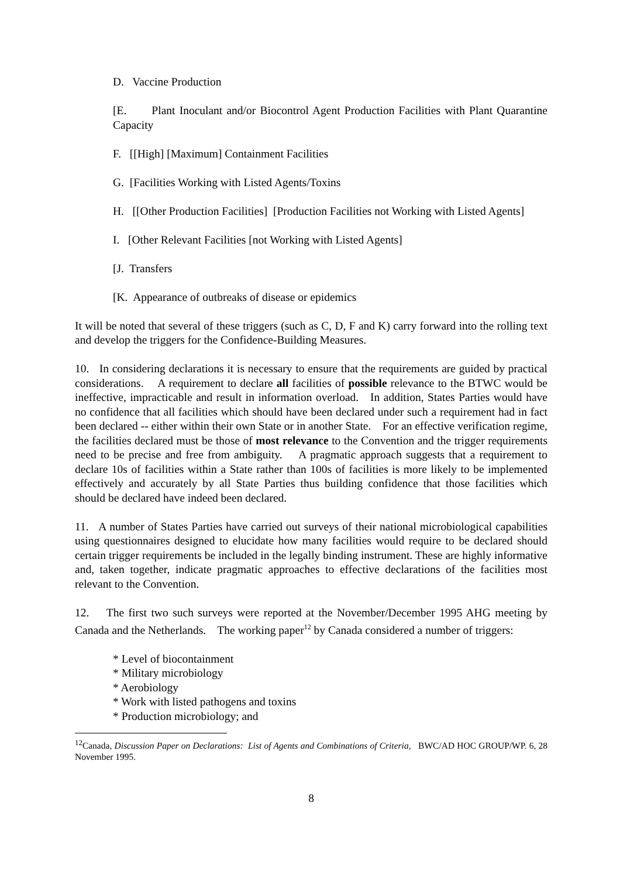D. Vaccine Production
[E. Plant Inoculant and/or Biocontrol Agent Production Facilities with Plant Quarantine Capacity
F. [[High] [Maximum] Containment Facilities
G. [Facilities Working with Listed Agents/Toxins
H. [[Other Production Facilities] [Production Facilities not Working with Listed Agents]
I. [Other Relevant Facilities [not Working with Listed Agents]
[J. Transfers
[K. Appearance of outbreaks of disease or epidemics
It will be noted that several of these triggers (such as C, D, F and K) carry forward into the rolling text and develop the triggers for the Confidence-Building Measures.
10. In considering declarations it is necessary to ensure that the requirements are guided by practical considerations. A requirement to declare all facilities of possible relevance to the BTWC would be ineffective, impracticable and result in information overload. In addition, States Parties would have no confidence that all facilities which should have been declared under such a requirement had in fact been declared -- either within their own State or in another State. For an effective verification regime, the facilities declared must be those of most relevance to the Convention and the trigger requirements need to be precise and free from ambiguity. A pragmatic approach suggests that a requirement to declare 10s of facilities within a State rather than 100s of facilities is more likely to be implemented effectively and accurately by all State Parties thus building confidence that those facilities which should be declared have indeed been declared.
11. A number of States Parties have carried out surveys of their national microbiological capabilities using questionnaires designed to elucidate how many facilities would require to be declared should certain trigger requirements be included in the legally binding instrument. These are highly informative and, taken together, indicate pragmatic approaches to effective declarations of the facilities most relevant to the Convention.
12. The first two such surveys were reported at the November/December 1995 AHG meeting by Canada and the Netherlands. The working paper<sup>12</sup> by Canada considered a number of triggers:
* Level of biocontainment
* Military microbiology
* Aerobiology
* Work with listed pathogens and toxins
* Production microbiology; and
<sup>12</sup> Canada, Discussion Paper on Declarations: List of Agents and Combinations of Criteria, BWC/AD HOC GROUP/WP. 6, 28 November 1995.
8